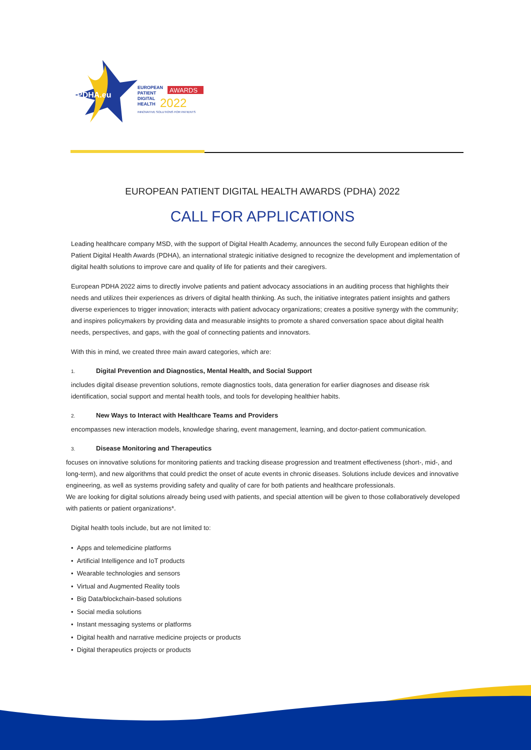PDHA.eu
EUROPEAN
AWARDS
PATIENT
DIGITAL
HEALTH
2022
INNOVATIVE SOLUTIONS FOR PATIENTS
EUROPEAN PATIENT DIGITAL HEALTH AWARDS (PDHA) 2022
CALL FOR APPLICATIONS
Leading healthcare company MSD, with the support of Digital Health Academy, announces the second fully European edition of the Patient Digital Health Awards (PDHA), an international strategic initiative designed to recognize the development and implementation of digital health solutions to improve care and quality of life for patients and their caregivers.
European PDHA 2022 aims to directly involve patients and patient advocacy associations in an auditing process that highlights their needs and utilizes their experiences as drivers of digital health thinking. As such, the initiative integrates patient insights and gathers diverse experiences to trigger innovation; interacts with patient advocacy organizations; creates a positive synergy with the community; and inspires policymakers by providing data and measurable insights to promote a shared conversation space about digital health needs, perspectives, and gaps, with the goal of connecting patients and innovators.
With this in mind, we created three main award categories, which are:
1. Digital Prevention and Diagnostics, Mental Health, and Social Support
includes digital disease prevention solutions, remote diagnostics tools, data generation for earlier diagnoses and disease risk identification, social support and mental health tools, and tools for developing healthier habits.
2. New Ways to Interact with Healthcare Teams and Providers
encompasses new interaction models, knowledge sharing, event management, learning, and doctor-patient communication.
3. Disease Monitoring and Therapeutics
focuses on innovative solutions for monitoring patients and tracking disease progression and treatment effectiveness (short-, mid-, and long-term), and new algorithms that could predict the onset of acute events in chronic diseases. Solutions include devices and innovative engineering, as well as systems providing safety and quality of care for both patients and healthcare professionals.
We are looking for digital solutions already being used with patients, and special attention will be given to those collaboratively developed with patients or patient organizations*.
Digital health tools include, but are not limited to:
• Apps and telemedicine platforms
• Artificial Intelligence and IoT products
• Wearable technologies and sensors
• Virtual and Augmented Reality tools
• Big Data/blockchain-based solutions
• Social media solutions
• Instant messaging systems or platforms
• Digital health and narrative medicine projects or products
• Digital therapeutics projects or products